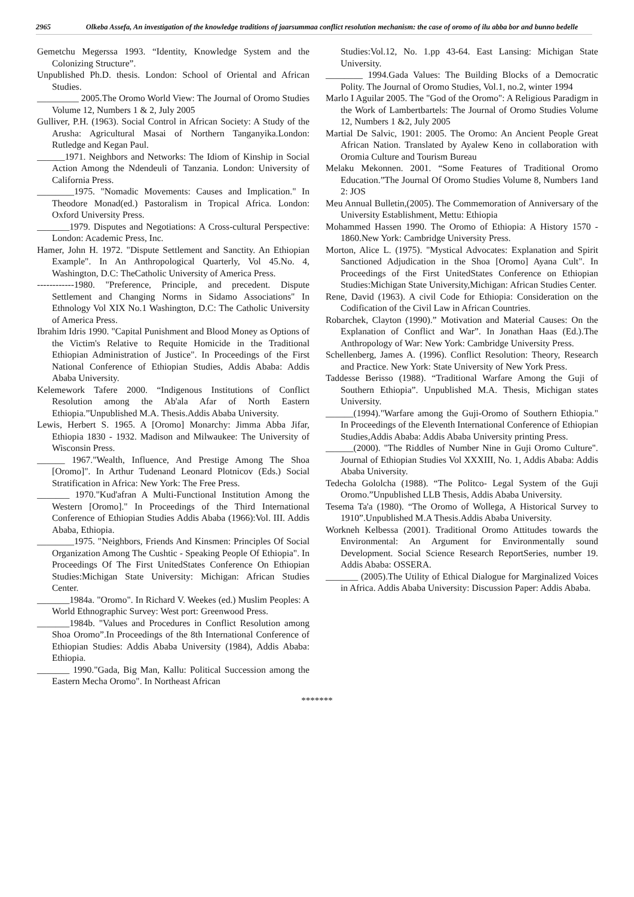2965
Olkeba Assefa, An investigation of the knowledge traditions of jaarsummaa conflict resolution mechanism: the case of oromo of ilu abba bor and bunno bedelle
Gemetchu Megerssa 1993. “Identity, Knowledge System and the Colonizing Structure”.
Unpublished Ph.D. thesis. London: School of Oriental and African Studies.
_________ 2005.The Oromo World View: The Journal of Oromo Studies Volume 12, Numbers 1 & 2, July 2005
Gulliver, P.H. (1963). Social Control in African Society: A Study of the Arusha: Agricultural Masai of Northern Tanganyika.London: Rutledge and Kegan Paul.
______1971. Neighbors and Networks: The Idiom of Kinship in Social Action Among the Ndendeuli of Tanzania. London: University of California Press.
________1975. "Nomadic Movements: Causes and Implication." In Theodore Monad(ed.) Pastoralism in Tropical Africa. London: Oxford University Press.
_______1979. Disputes and Negotiations: A Cross-cultural Perspective: London: Academic Press, Inc.
Hamer, John H. 1972. "Dispute Settlement and Sanctity. An Ethiopian Example". In An Anthropological Quarterly, Vol 45.No. 4, Washington, D.C: TheCatholic University of America Press.
------------1980. "Preference, Principle, and precedent. Dispute Settlement and Changing Norms in Sidamo Associations" In Ethnology Vol XIX No.1 Washington, D.C: The Catholic University of America Press.
Ibrahim Idris 1990. "Capital Punishment and Blood Money as Options of the Victim's Relative to Requite Homicide in the Traditional Ethiopian Administration of Justice". In Proceedings of the First National Conference of Ethiopian Studies, Addis Ababa: Addis Ababa University.
Kelemework Tafere 2000. “Indigenous Institutions of Conflict Resolution among the Ab'ala Afar of North Eastern Ethiopia.”Unpublished M.A. Thesis.Addis Ababa University.
Lewis, Herbert S. 1965. A [Oromo] Monarchy: Jimma Abba Jifar, Ethiopia 1830 - 1932. Madison and Milwaukee: The University of Wisconsin Press.
______ 1967."Wealth, Influence, And Prestige Among The Shoa [Oromo]". In Arthur Tudenand Leonard Plotnicov (Eds.) Social Stratification in Africa: New York: The Free Press.
_______ 1970."Kud'afran A Multi-Functional Institution Among the Western [Oromo]." In Proceedings of the Third International Conference of Ethiopian Studies Addis Ababa (1966):Vol. III. Addis Ababa, Ethiopia.
________1975. "Neighbors, Friends And Kinsmen: Principles Of Social Organization Among The Cushtic - Speaking People Of Ethiopia". In Proceedings Of The First UnitedStates Conference On Ethiopian Studies:Michigan State University: Michigan: African Studies Center.
_______1984a. "Oromo". In Richard V. Weekes (ed.) Muslim Peoples: A World Ethnographic Survey: West port: Greenwood Press.
_______1984b. "Values and Procedures in Conflict Resolution among Shoa Oromo”.In Proceedings of the 8th International Conference of Ethiopian Studies: Addis Ababa University (1984), Addis Ababa: Ethiopia.
_______ 1990."Gada, Big Man, Kallu: Political Succession among the Eastern Mecha Oromo". In Northeast African
Studies:Vol.12, No. 1.pp 43-64. East Lansing: Michigan State University.
________ 1994.Gada Values: The Building Blocks of a Democratic Polity. The Journal of Oromo Studies, Vol.1, no.2, winter 1994
Marlo I Aguilar 2005. The "God of the Oromo": A Religious Paradigm in the Work of Lambertbartels: The Journal of Oromo Studies Volume 12, Numbers 1 &2, July 2005
Martial De Salvic, 1901: 2005. The Oromo: An Ancient People Great African Nation. Translated by Ayalew Keno in collaboration with Oromia Culture and Tourism Bureau
Melaku Mekonnen. 2001. “Some Features of Traditional Oromo Education.”The Journal Of Oromo Studies Volume 8, Numbers 1and 2: JOS
Meu Annual Bulletin,(2005). The Commemoration of Anniversary of the University Establishment, Mettu: Ethiopia
Mohammed Hassen 1990. The Oromo of Ethiopia: A History 1570 - 1860.New York: Cambridge University Press.
Morton, Alice L. (1975). "Mystical Advocates: Explanation and Spirit Sanctioned Adjudication in the Shoa [Oromo] Ayana Cult". In Proceedings of the First UnitedStates Conference on Ethiopian Studies:Michigan State University,Michigan: African Studies Center.
Rene, David (1963). A civil Code for Ethiopia: Consideration on the Codification of the Civil Law in African Countries.
Robarchek, Clayton (1990).” Motivation and Material Causes: On the Explanation of Conflict and War”. In Jonathan Haas (Ed.).The Anthropology of War: New York: Cambridge University Press.
Schellenberg, James A. (1996). Conflict Resolution: Theory, Research and Practice. New York: State University of New York Press.
Taddesse Berisso (1988). “Traditional Warfare Among the Guji of Southern Ethiopia”. Unpublished M.A. Thesis, Michigan states University.
______(1994)."Warfare among the Guji-Oromo of Southern Ethiopia." In Proceedings of the Eleventh International Conference of Ethiopian Studies,Addis Ababa: Addis Ababa University printing Press.
______(2000). "The Riddles of Number Nine in Guji Oromo Culture". Journal of Ethiopian Studies Vol XXXIII, No. 1, Addis Ababa: Addis Ababa University.
Tedecha Gololcha (1988). “The Politco- Legal System of the Guji Oromo.”Unpublished LLB Thesis, Addis Ababa University.
Tesema Ta'a (1980). “The Oromo of Wollega, A Historical Survey to 1910”.Unpublished M.A Thesis.Addis Ababa University.
Workneh Kelbessa (2001). Traditional Oromo Attitudes towards the Environmental: An Argument for Environmentally sound Development. Social Science Research ReportSeries, number 19. Addis Ababa: OSSERA.
_______ (2005).The Utility of Ethical Dialogue for Marginalized Voices in Africa. Addis Ababa University: Discussion Paper: Addis Ababa.
*******